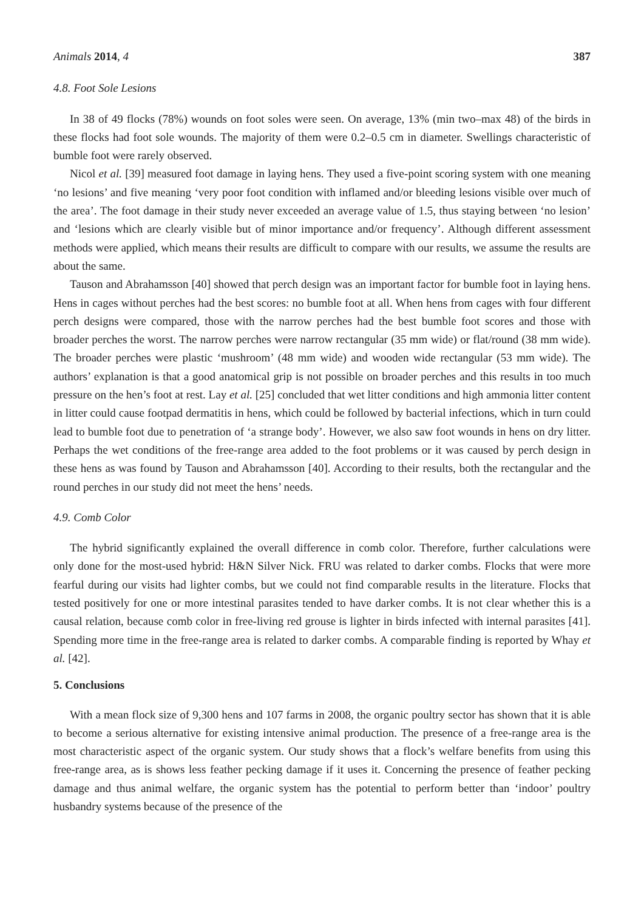Animals 2014, 4 387
4.8. Foot Sole Lesions
In 38 of 49 flocks (78%) wounds on foot soles were seen. On average, 13% (min two–max 48) of the birds in these flocks had foot sole wounds. The majority of them were 0.2–0.5 cm in diameter. Swellings characteristic of bumble foot were rarely observed.
Nicol et al. [39] measured foot damage in laying hens. They used a five-point scoring system with one meaning ‘no lesions’ and five meaning ‘very poor foot condition with inflamed and/or bleeding lesions visible over much of the area’. The foot damage in their study never exceeded an average value of 1.5, thus staying between ‘no lesion’ and ‘lesions which are clearly visible but of minor importance and/or frequency’. Although different assessment methods were applied, which means their results are difficult to compare with our results, we assume the results are about the same.
Tauson and Abrahamsson [40] showed that perch design was an important factor for bumble foot in laying hens. Hens in cages without perches had the best scores: no bumble foot at all. When hens from cages with four different perch designs were compared, those with the narrow perches had the best bumble foot scores and those with broader perches the worst. The narrow perches were narrow rectangular (35 mm wide) or flat/round (38 mm wide). The broader perches were plastic ‘mushroom’ (48 mm wide) and wooden wide rectangular (53 mm wide). The authors’ explanation is that a good anatomical grip is not possible on broader perches and this results in too much pressure on the hen’s foot at rest. Lay et al. [25] concluded that wet litter conditions and high ammonia litter content in litter could cause footpad dermatitis in hens, which could be followed by bacterial infections, which in turn could lead to bumble foot due to penetration of ‘a strange body’. However, we also saw foot wounds in hens on dry litter. Perhaps the wet conditions of the free-range area added to the foot problems or it was caused by perch design in these hens as was found by Tauson and Abrahamsson [40]. According to their results, both the rectangular and the round perches in our study did not meet the hens’ needs.
4.9. Comb Color
The hybrid significantly explained the overall difference in comb color. Therefore, further calculations were only done for the most-used hybrid: H&N Silver Nick. FRU was related to darker combs. Flocks that were more fearful during our visits had lighter combs, but we could not find comparable results in the literature. Flocks that tested positively for one or more intestinal parasites tended to have darker combs. It is not clear whether this is a causal relation, because comb color in free-living red grouse is lighter in birds infected with internal parasites [41]. Spending more time in the free-range area is related to darker combs. A comparable finding is reported by Whay et al. [42].
5. Conclusions
With a mean flock size of 9,300 hens and 107 farms in 2008, the organic poultry sector has shown that it is able to become a serious alternative for existing intensive animal production. The presence of a free-range area is the most characteristic aspect of the organic system. Our study shows that a flock’s welfare benefits from using this free-range area, as is shows less feather pecking damage if it uses it. Concerning the presence of feather pecking damage and thus animal welfare, the organic system has the potential to perform better than ‘indoor’ poultry husbandry systems because of the presence of the